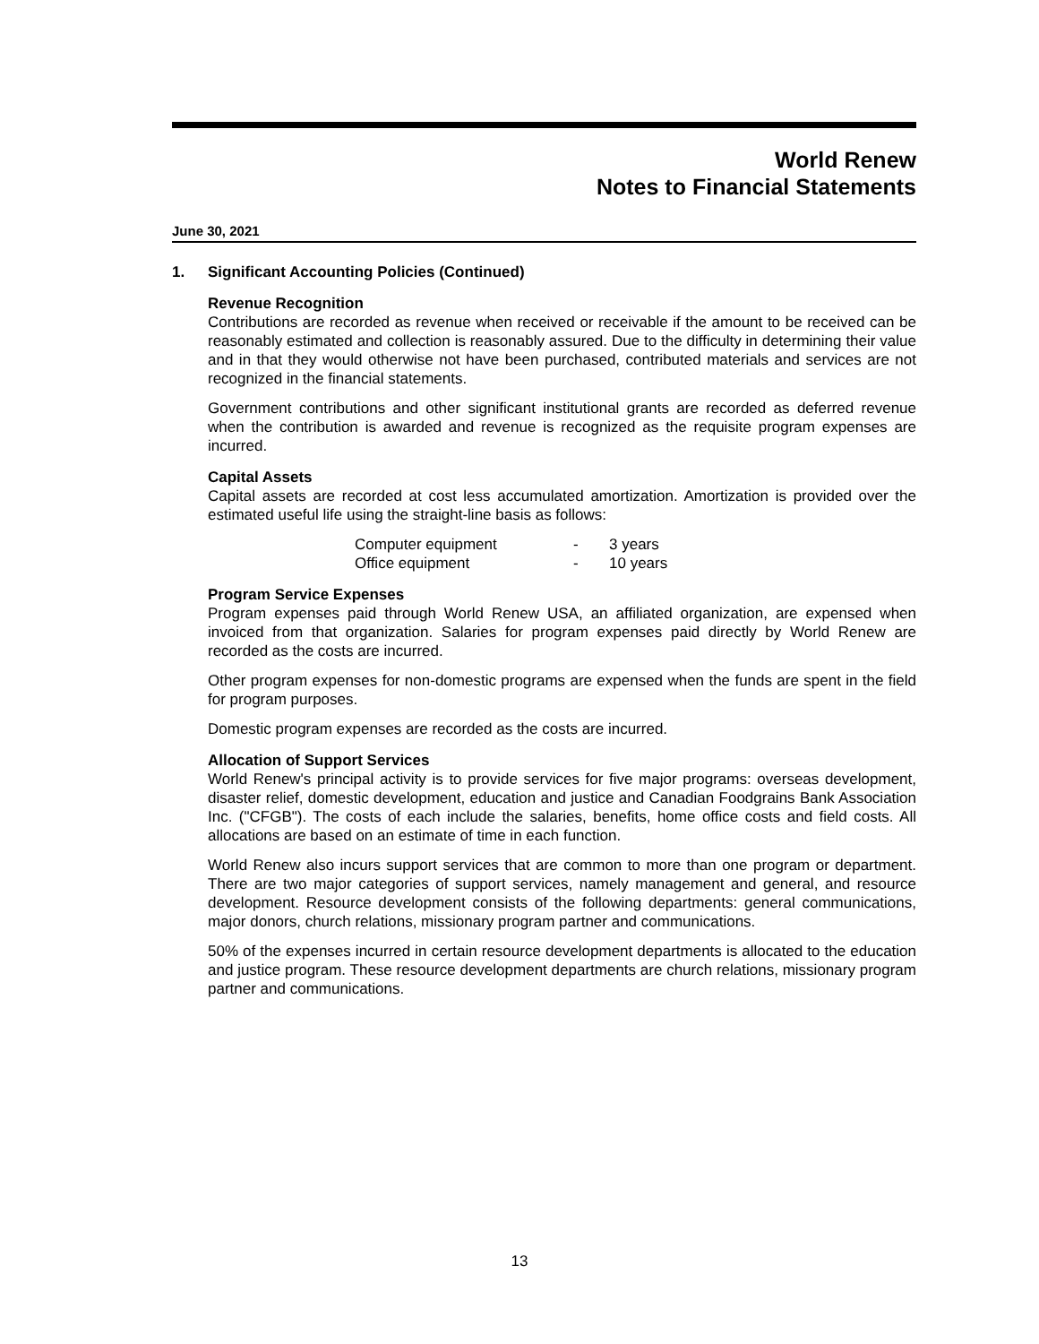World Renew
Notes to Financial Statements
June 30, 2021
1. Significant Accounting Policies (Continued)
Revenue Recognition
Contributions are recorded as revenue when received or receivable if the amount to be received can be reasonably estimated and collection is reasonably assured. Due to the difficulty in determining their value and in that they would otherwise not have been purchased, contributed materials and services are not recognized in the financial statements.
Government contributions and other significant institutional grants are recorded as deferred revenue when the contribution is awarded and revenue is recognized as the requisite program expenses are incurred.
Capital Assets
Capital assets are recorded at cost less accumulated amortization. Amortization is provided over the estimated useful life using the straight-line basis as follows:
| Computer equipment | - | 3 years |
| Office equipment | - | 10 years |
Program Service Expenses
Program expenses paid through World Renew USA, an affiliated organization, are expensed when invoiced from that organization. Salaries for program expenses paid directly by World Renew are recorded as the costs are incurred.
Other program expenses for non-domestic programs are expensed when the funds are spent in the field for program purposes.
Domestic program expenses are recorded as the costs are incurred.
Allocation of Support Services
World Renew's principal activity is to provide services for five major programs: overseas development, disaster relief, domestic development, education and justice and Canadian Foodgrains Bank Association Inc. ("CFGB"). The costs of each include the salaries, benefits, home office costs and field costs. All allocations are based on an estimate of time in each function.
World Renew also incurs support services that are common to more than one program or department. There are two major categories of support services, namely management and general, and resource development. Resource development consists of the following departments: general communications, major donors, church relations, missionary program partner and communications.
50% of the expenses incurred in certain resource development departments is allocated to the education and justice program. These resource development departments are church relations, missionary program partner and communications.
13